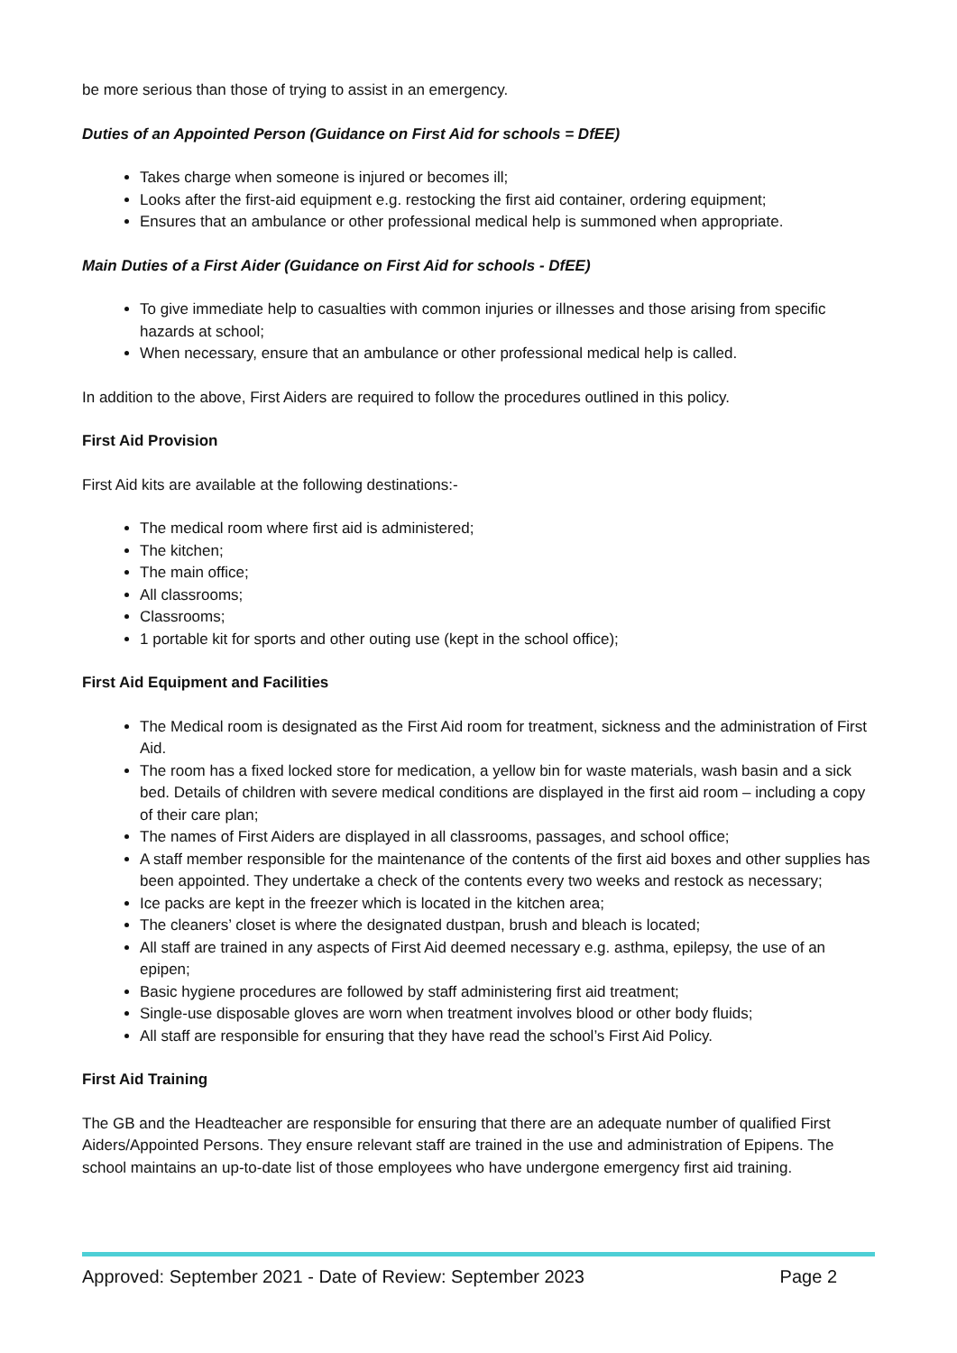be more serious than those of trying to assist in an emergency.
Duties of an Appointed Person (Guidance on First Aid for schools = DfEE)
Takes charge when someone is injured or becomes ill;
Looks after the first-aid equipment e.g. restocking the first aid container, ordering equipment;
Ensures that an ambulance or other professional medical help is summoned when appropriate.
Main Duties of a First Aider (Guidance on First Aid for schools - DfEE)
To give immediate help to casualties with common injuries or illnesses and those arising from specific hazards at school;
When necessary, ensure that an ambulance or other professional medical help is called.
In addition to the above, First Aiders are required to follow the procedures outlined in this policy.
First Aid Provision
First Aid kits are available at the following destinations:-
The medical room where first aid is administered;
The kitchen;
The main office;
All classrooms;
Classrooms;
1 portable kit for sports and other outing use (kept in the school office);
First Aid Equipment and Facilities
The Medical room is designated as the First Aid room for treatment, sickness and the administration of First Aid.
The room has a fixed locked store for medication, a yellow bin for waste materials, wash basin and a sick bed. Details of children with severe medical conditions are displayed in the first aid room – including a copy of their care plan;
The names of First Aiders are displayed in all classrooms, passages, and school office;
A staff member responsible for the maintenance of the contents of the first aid boxes and other supplies has been appointed. They undertake a check of the contents every two weeks and restock as necessary;
Ice packs are kept in the freezer which is located in the kitchen area;
The cleaners’ closet is where the designated dustpan, brush and bleach is located;
All staff are trained in any aspects of First Aid deemed necessary e.g. asthma, epilepsy, the use of an epipen;
Basic hygiene procedures are followed by staff administering first aid treatment;
Single-use disposable gloves are worn when treatment involves blood or other body fluids;
All staff are responsible for ensuring that they have read the school’s First Aid Policy.
First Aid Training
The GB and the Headteacher are responsible for ensuring that there are an adequate number of qualified First Aiders/Appointed Persons. They ensure relevant staff are trained in the use and administration of Epipens. The school maintains an up-to-date list of those employees who have undergone emergency first aid training.
Approved: September 2021 - Date of Review: September 2023 Page 2